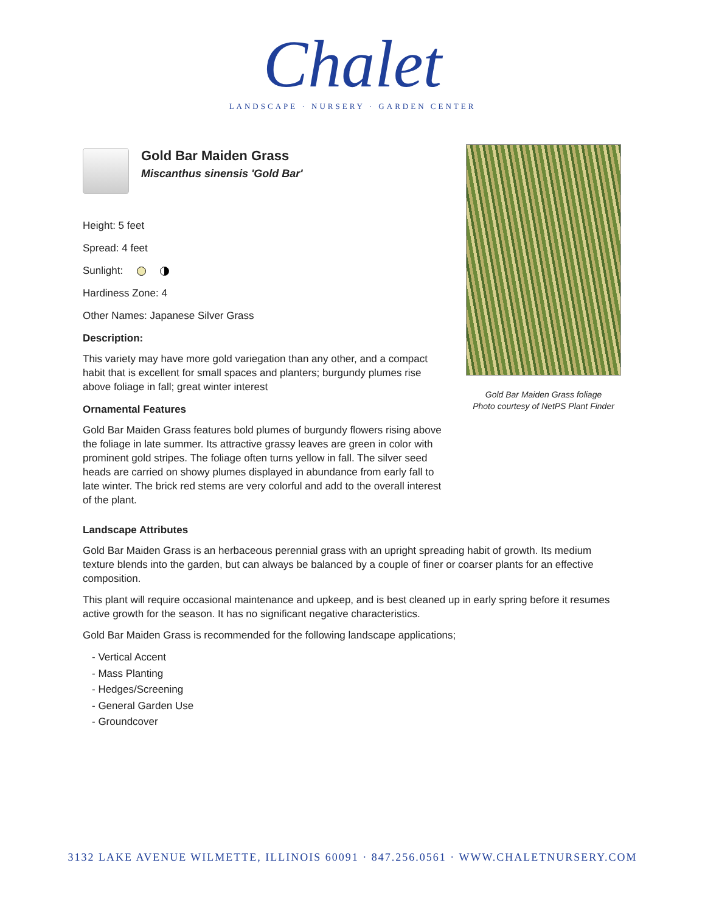Chalet
LANDSCAPE · NURSERY · GARDEN CENTER
Gold Bar Maiden Grass
Miscanthus sinensis 'Gold Bar'
Height: 5 feet
Spread: 4 feet
Sunlight:
Hardiness Zone: 4
Other Names: Japanese Silver Grass
Description:
This variety may have more gold variegation than any other, and a compact habit that is excellent for small spaces and planters; burgundy plumes rise above foliage in fall; great winter interest
Ornamental Features
Gold Bar Maiden Grass features bold plumes of burgundy flowers rising above the foliage in late summer. Its attractive grassy leaves are green in color with prominent gold stripes. The foliage often turns yellow in fall. The silver seed heads are carried on showy plumes displayed in abundance from early fall to late winter. The brick red stems are very colorful and add to the overall interest of the plant.
Gold Bar Maiden Grass foliage
Photo courtesy of NetPS Plant Finder
Landscape Attributes
Gold Bar Maiden Grass is an herbaceous perennial grass with an upright spreading habit of growth. Its medium texture blends into the garden, but can always be balanced by a couple of finer or coarser plants for an effective composition.
This plant will require occasional maintenance and upkeep, and is best cleaned up in early spring before it resumes active growth for the season. It has no significant negative characteristics.
Gold Bar Maiden Grass is recommended for the following landscape applications;
- Vertical Accent
- Mass Planting
- Hedges/Screening
- General Garden Use
- Groundcover
3132 LAKE AVENUE WILMETTE, ILLINOIS 60091 · 847.256.0561 · WWW.CHALETNURSERY.COM